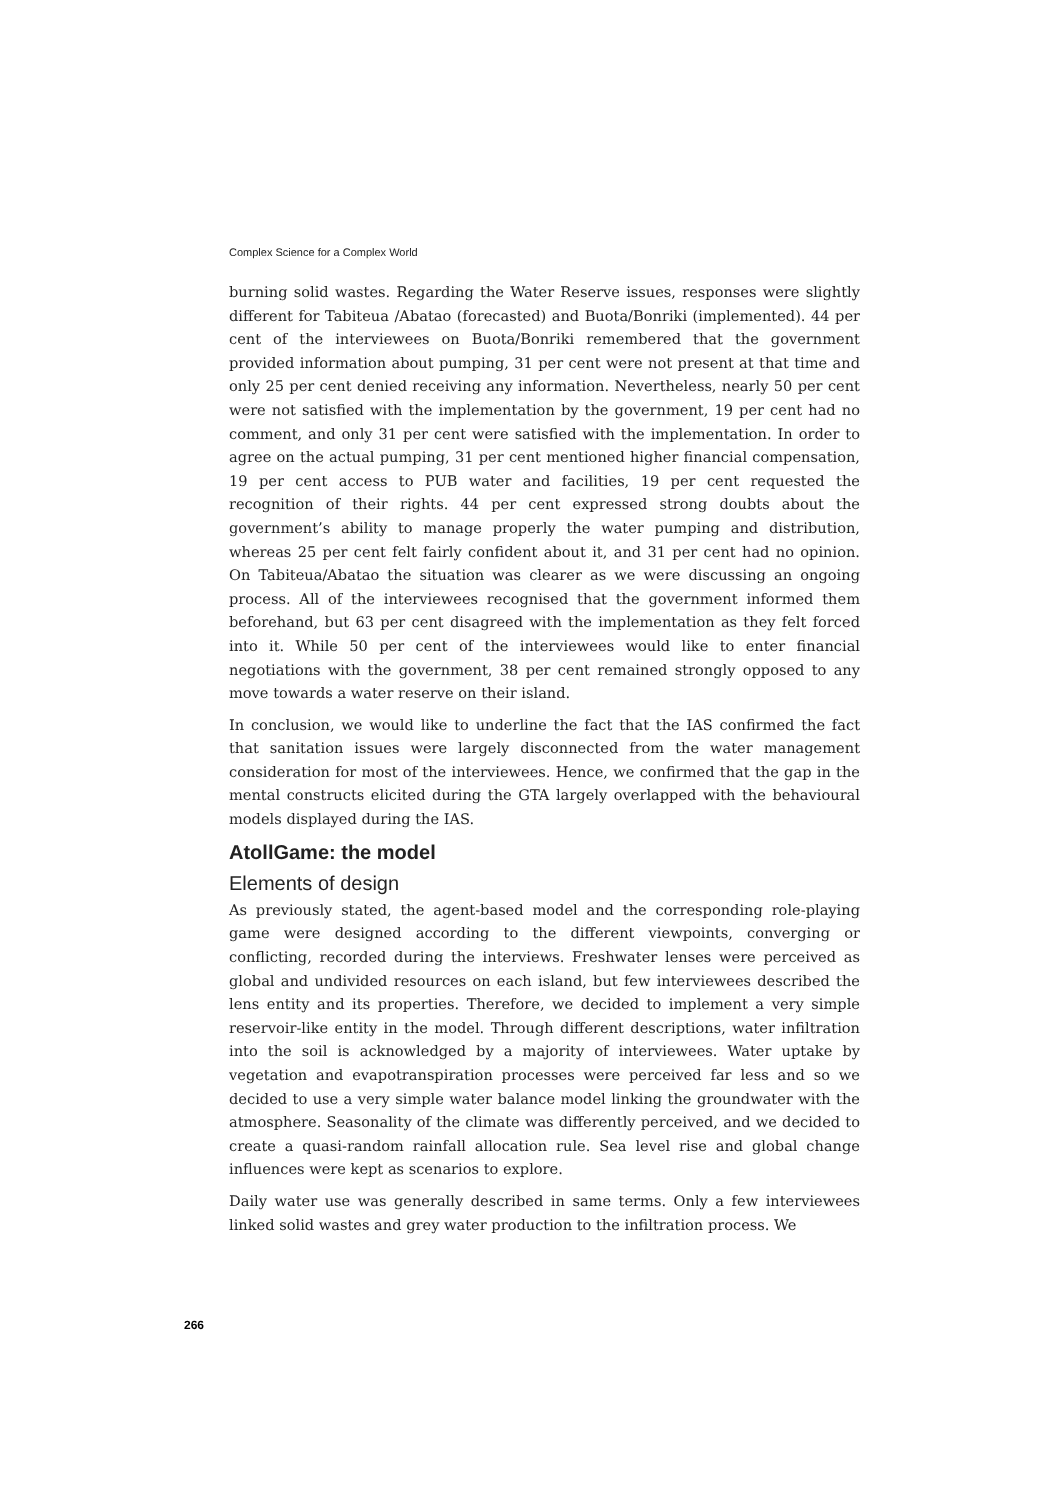Complex Science for a Complex World
burning solid wastes. Regarding the Water Reserve issues, responses were slightly different for Tabiteua /Abatao (forecasted) and Buota/Bonriki (implemented). 44 per cent of the interviewees on Buota/Bonriki remembered that the government provided information about pumping, 31 per cent were not present at that time and only 25 per cent denied receiving any information. Nevertheless, nearly 50 per cent were not satisfied with the implementation by the government, 19 per cent had no comment, and only 31 per cent were satisfied with the implementation. In order to agree on the actual pumping, 31 per cent mentioned higher financial compensation, 19 per cent access to PUB water and facilities, 19 per cent requested the recognition of their rights. 44 per cent expressed strong doubts about the government’s ability to manage properly the water pumping and distribution, whereas 25 per cent felt fairly confident about it, and 31 per cent had no opinion. On Tabiteua/Abatao the situation was clearer as we were discussing an ongoing process. All of the interviewees recognised that the government informed them beforehand, but 63 per cent disagreed with the implementation as they felt forced into it. While 50 per cent of the interviewees would like to enter financial negotiations with the government, 38 per cent remained strongly opposed to any move towards a water reserve on their island.
In conclusion, we would like to underline the fact that the IAS confirmed the fact that sanitation issues were largely disconnected from the water management consideration for most of the interviewees. Hence, we confirmed that the gap in the mental constructs elicited during the GTA largely overlapped with the behavioural models displayed during the IAS.
AtollGame: the model
Elements of design
As previously stated, the agent-based model and the corresponding role-playing game were designed according to the different viewpoints, converging or conflicting, recorded during the interviews. Freshwater lenses were perceived as global and undivided resources on each island, but few interviewees described the lens entity and its properties. Therefore, we decided to implement a very simple reservoir-like entity in the model. Through different descriptions, water infiltration into the soil is acknowledged by a majority of interviewees. Water uptake by vegetation and evapotranspiration processes were perceived far less and so we decided to use a very simple water balance model linking the groundwater with the atmosphere. Seasonality of the climate was differently perceived, and we decided to create a quasi-random rainfall allocation rule. Sea level rise and global change influences were kept as scenarios to explore.
Daily water use was generally described in same terms. Only a few interviewees linked solid wastes and grey water production to the infiltration process. We
266